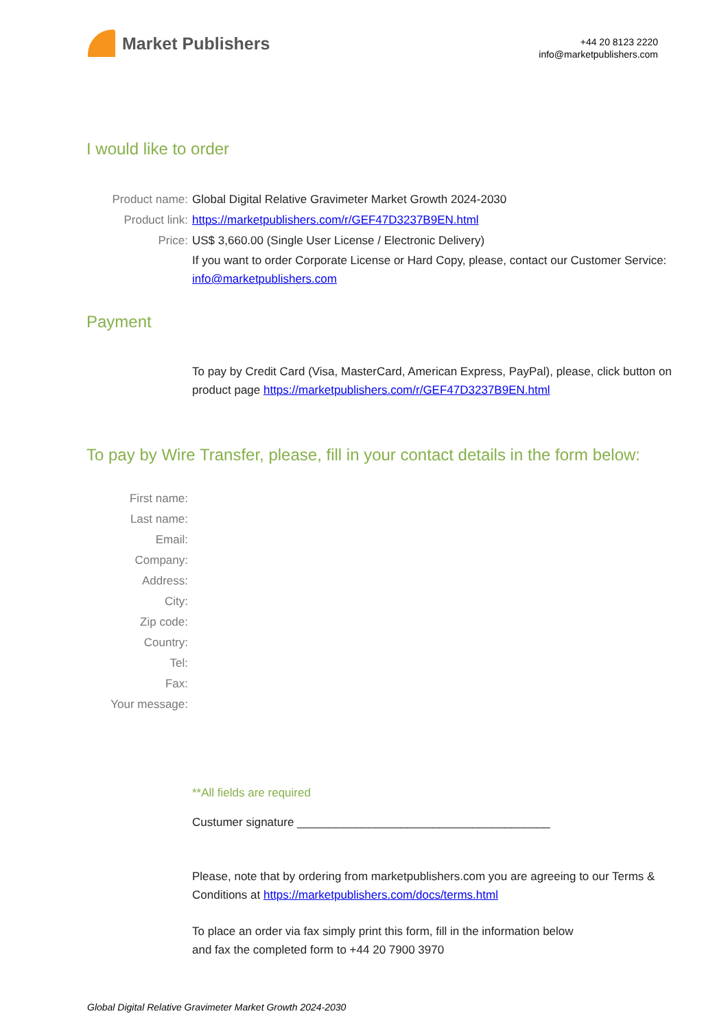Market Publishers
+44 20 8123 2220
info@marketpublishers.com
I would like to order
Product name: Global Digital Relative Gravimeter Market Growth 2024-2030
Product link: https://marketpublishers.com/r/GEF47D3237B9EN.html
Price: US$ 3,660.00 (Single User License / Electronic Delivery)
If you want to order Corporate License or Hard Copy, please, contact our Customer Service:
info@marketpublishers.com
Payment
To pay by Credit Card (Visa, MasterCard, American Express, PayPal), please, click button on product page https://marketpublishers.com/r/GEF47D3237B9EN.html
To pay by Wire Transfer, please, fill in your contact details in the form below:
First name:
Last name:
Email:
Company:
Address:
City:
Zip code:
Country:
Tel:
Fax:
Your message:
**All fields are required
Custumer signature _______________________________________
Please, note that by ordering from marketpublishers.com you are agreeing to our Terms & Conditions at https://marketpublishers.com/docs/terms.html
To place an order via fax simply print this form, fill in the information below
and fax the completed form to +44 20 7900 3970
Global Digital Relative Gravimeter Market Growth 2024-2030